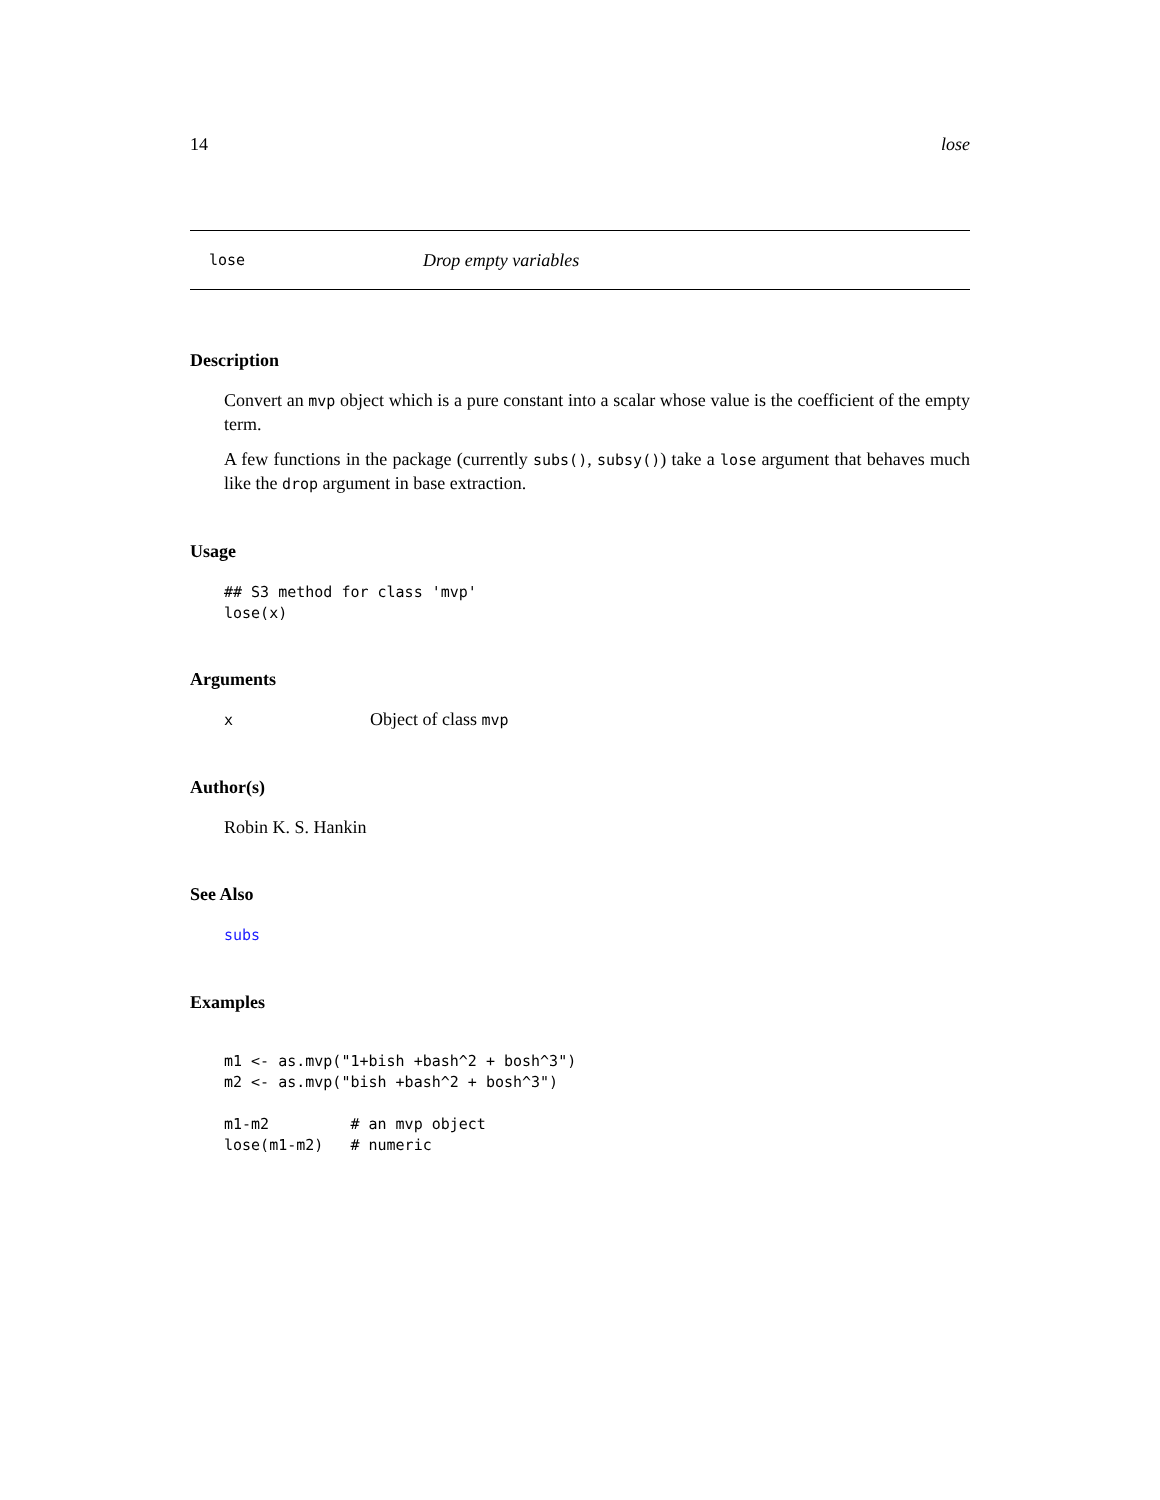14 lose
lose Drop empty variables
Description
Convert an mvp object which is a pure constant into a scalar whose value is the coefficient of the empty term.
A few functions in the package (currently subs(), subsy()) take a lose argument that behaves much like the drop argument in base extraction.
Usage
## S3 method for class 'mvp'
lose(x)
Arguments
x Object of class mvp
Author(s)
Robin K. S. Hankin
See Also
subs
Examples
m1 <- as.mvp("1+bish +bash^2 + bosh^3")
m2 <- as.mvp("bish +bash^2 + bosh^3")

m1-m2         # an mvp object
lose(m1-m2)   # numeric